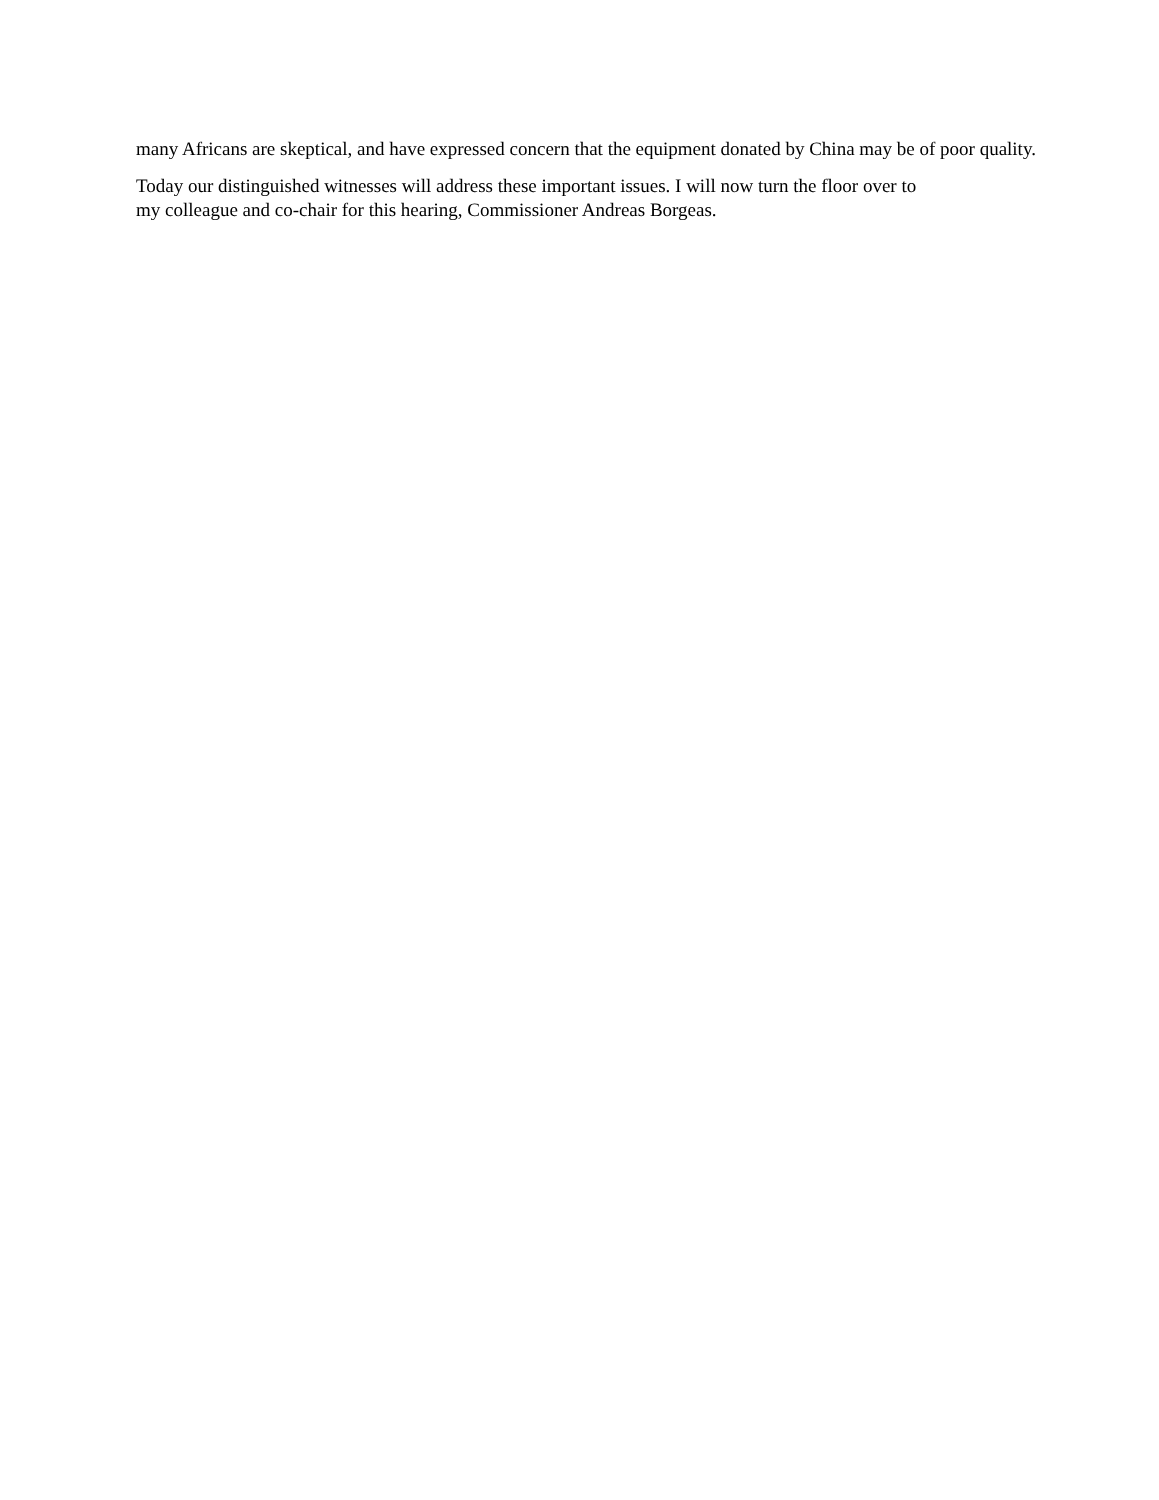many Africans are skeptical, and have expressed concern that the equipment donated by China may be of poor quality.
Today our distinguished witnesses will address these important issues. I will now turn the floor over to
my colleague and co-chair for this hearing, Commissioner Andreas Borgeas.